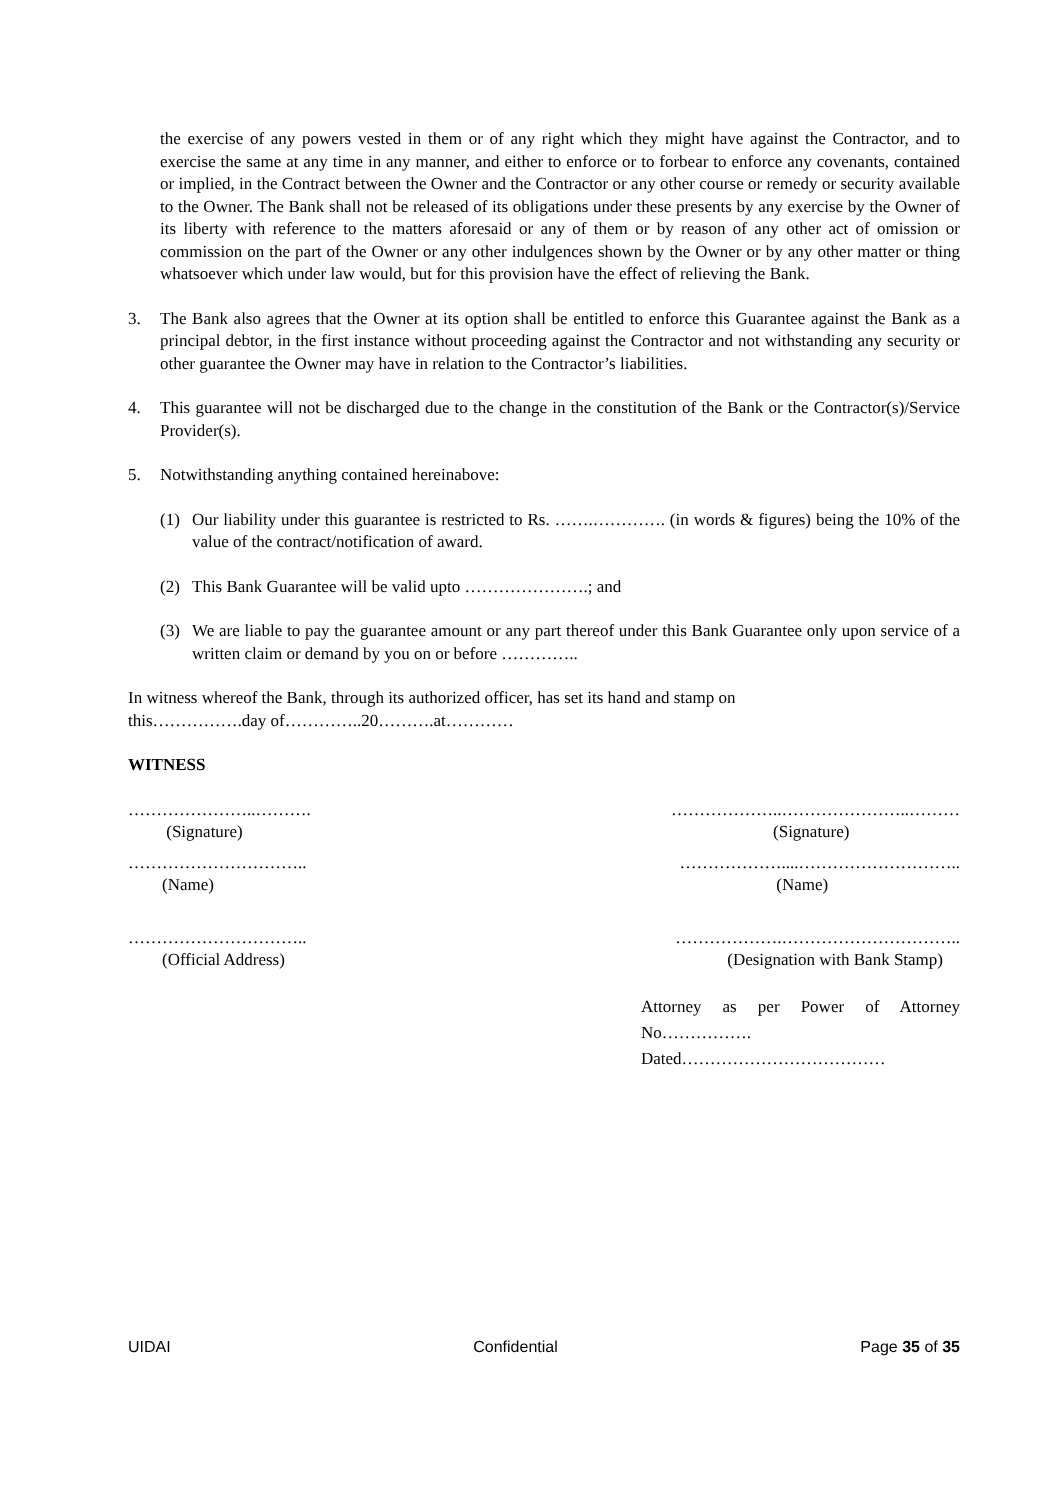the exercise of any powers vested in them or of any right which they might have against the Contractor, and to exercise the same at any time in any manner, and either to enforce or to forbear to enforce any covenants, contained or implied, in the Contract between the Owner and the Contractor or any other course or remedy or security available to the Owner. The Bank shall not be released of its obligations under these presents by any exercise by the Owner of its liberty with reference to the matters aforesaid or any of them or by reason of any other act of omission or commission on the part of the Owner or any other indulgences shown by the Owner or by any other matter or thing whatsoever which under law would, but for this provision have the effect of relieving the Bank.
3. The Bank also agrees that the Owner at its option shall be entitled to enforce this Guarantee against the Bank as a principal debtor, in the first instance without proceeding against the Contractor and not withstanding any security or other guarantee the Owner may have in relation to the Contractor’s liabilities.
4. This guarantee will not be discharged due to the change in the constitution of the Bank or the Contractor(s)/Service Provider(s).
5. Notwithstanding anything contained hereinabove:
(1) Our liability under this guarantee is restricted to Rs. …….…………. (in words & figures) being the 10% of the value of the contract/notification of award.
(2) This Bank Guarantee will be valid upto ………………….; and
(3) We are liable to pay the guarantee amount or any part thereof under this Bank Guarantee only upon service of a written claim or demand by you on or before …………..
In witness whereof the Bank, through its authorized officer, has set its hand and stamp on
this…………….day of…………..20……….at…………
WITNESS
…………………..……….
(Signature)
………………..…………………..………
(Signature)
…………………………..
(Name)
………………....………………………..
(Name)
…………………………..
(Official Address)
……………….…………………………..
(Designation with Bank Stamp)
Attorney as per Power of Attorney No…………….
Dated………………………………
UIDAI Confidential Page 35 of 35